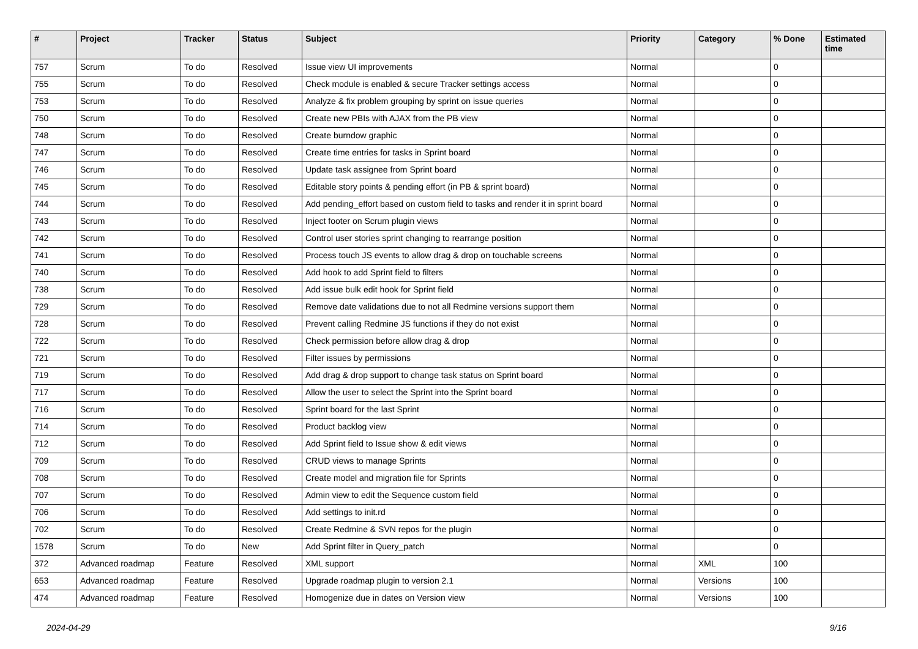| # | Project | Tracker | Status | Subject | Priority | Category | % Done | Estimated time |
| --- | --- | --- | --- | --- | --- | --- | --- | --- |
| 757 | Scrum | To do | Resolved | Issue view UI improvements | Normal | | 0 | |
| 755 | Scrum | To do | Resolved | Check module is enabled & secure Tracker settings access | Normal | | 0 | |
| 753 | Scrum | To do | Resolved | Analyze & fix problem grouping by sprint on issue queries | Normal | | 0 | |
| 750 | Scrum | To do | Resolved | Create new PBIs with AJAX from the PB view | Normal | | 0 | |
| 748 | Scrum | To do | Resolved | Create burndow graphic | Normal | | 0 | |
| 747 | Scrum | To do | Resolved | Create time entries for tasks in Sprint board | Normal | | 0 | |
| 746 | Scrum | To do | Resolved | Update task assignee from Sprint board | Normal | | 0 | |
| 745 | Scrum | To do | Resolved | Editable story points & pending effort (in PB & sprint board) | Normal | | 0 | |
| 744 | Scrum | To do | Resolved | Add pending_effort based on custom field to tasks and render it in sprint board | Normal | | 0 | |
| 743 | Scrum | To do | Resolved | Inject footer on Scrum plugin views | Normal | | 0 | |
| 742 | Scrum | To do | Resolved | Control user stories sprint changing to rearrange position | Normal | | 0 | |
| 741 | Scrum | To do | Resolved | Process touch JS events to allow drag & drop on touchable screens | Normal | | 0 | |
| 740 | Scrum | To do | Resolved | Add hook to add Sprint field to filters | Normal | | 0 | |
| 738 | Scrum | To do | Resolved | Add issue bulk edit hook for Sprint field | Normal | | 0 | |
| 729 | Scrum | To do | Resolved | Remove date validations due to not all Redmine versions support them | Normal | | 0 | |
| 728 | Scrum | To do | Resolved | Prevent calling Redmine JS functions if they do not exist | Normal | | 0 | |
| 722 | Scrum | To do | Resolved | Check permission before allow drag & drop | Normal | | 0 | |
| 721 | Scrum | To do | Resolved | Filter issues by permissions | Normal | | 0 | |
| 719 | Scrum | To do | Resolved | Add drag & drop support to change task status on Sprint board | Normal | | 0 | |
| 717 | Scrum | To do | Resolved | Allow the user to select the Sprint into the Sprint board | Normal | | 0 | |
| 716 | Scrum | To do | Resolved | Sprint board for the last Sprint | Normal | | 0 | |
| 714 | Scrum | To do | Resolved | Product backlog view | Normal | | 0 | |
| 712 | Scrum | To do | Resolved | Add Sprint field to Issue show & edit views | Normal | | 0 | |
| 709 | Scrum | To do | Resolved | CRUD views to manage Sprints | Normal | | 0 | |
| 708 | Scrum | To do | Resolved | Create model and migration file for Sprints | Normal | | 0 | |
| 707 | Scrum | To do | Resolved | Admin view to edit the Sequence custom field | Normal | | 0 | |
| 706 | Scrum | To do | Resolved | Add settings to init.rd | Normal | | 0 | |
| 702 | Scrum | To do | Resolved | Create Redmine & SVN repos for the plugin | Normal | | 0 | |
| 1578 | Scrum | To do | New | Add Sprint filter in Query_patch | Normal | | 0 | |
| 372 | Advanced roadmap | Feature | Resolved | XML support | Normal | XML | 100 | |
| 653 | Advanced roadmap | Feature | Resolved | Upgrade roadmap plugin to version 2.1 | Normal | Versions | 100 | |
| 474 | Advanced roadmap | Feature | Resolved | Homogenize due in dates on Version view | Normal | Versions | 100 | |
2024-04-29 9/16